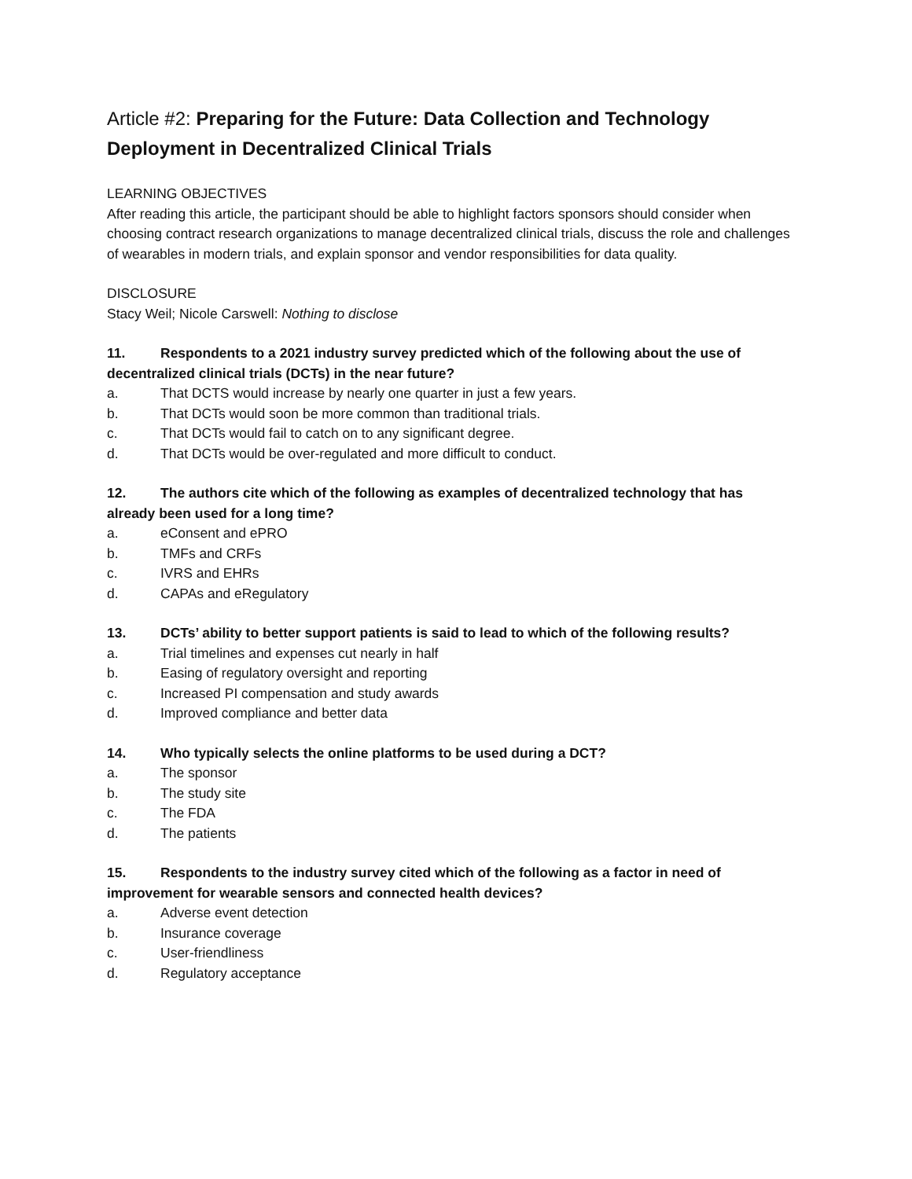Article #2: Preparing for the Future: Data Collection and Technology Deployment in Decentralized Clinical Trials
LEARNING OBJECTIVES
After reading this article, the participant should be able to highlight factors sponsors should consider when choosing contract research organizations to manage decentralized clinical trials, discuss the role and challenges of wearables in modern trials, and explain sponsor and vendor responsibilities for data quality.
DISCLOSURE
Stacy Weil; Nicole Carswell: Nothing to disclose
11. Respondents to a 2021 industry survey predicted which of the following about the use of decentralized clinical trials (DCTs) in the near future?
a. That DCTS would increase by nearly one quarter in just a few years.
b. That DCTs would soon be more common than traditional trials.
c. That DCTs would fail to catch on to any significant degree.
d. That DCTs would be over-regulated and more difficult to conduct.
12. The authors cite which of the following as examples of decentralized technology that has already been used for a long time?
a. eConsent and ePRO
b. TMFs and CRFs
c. IVRS and EHRs
d. CAPAs and eRegulatory
13. DCTs’ ability to better support patients is said to lead to which of the following results?
a. Trial timelines and expenses cut nearly in half
b. Easing of regulatory oversight and reporting
c. Increased PI compensation and study awards
d. Improved compliance and better data
14. Who typically selects the online platforms to be used during a DCT?
a. The sponsor
b. The study site
c. The FDA
d. The patients
15. Respondents to the industry survey cited which of the following as a factor in need of improvement for wearable sensors and connected health devices?
a. Adverse event detection
b. Insurance coverage
c. User-friendliness
d. Regulatory acceptance